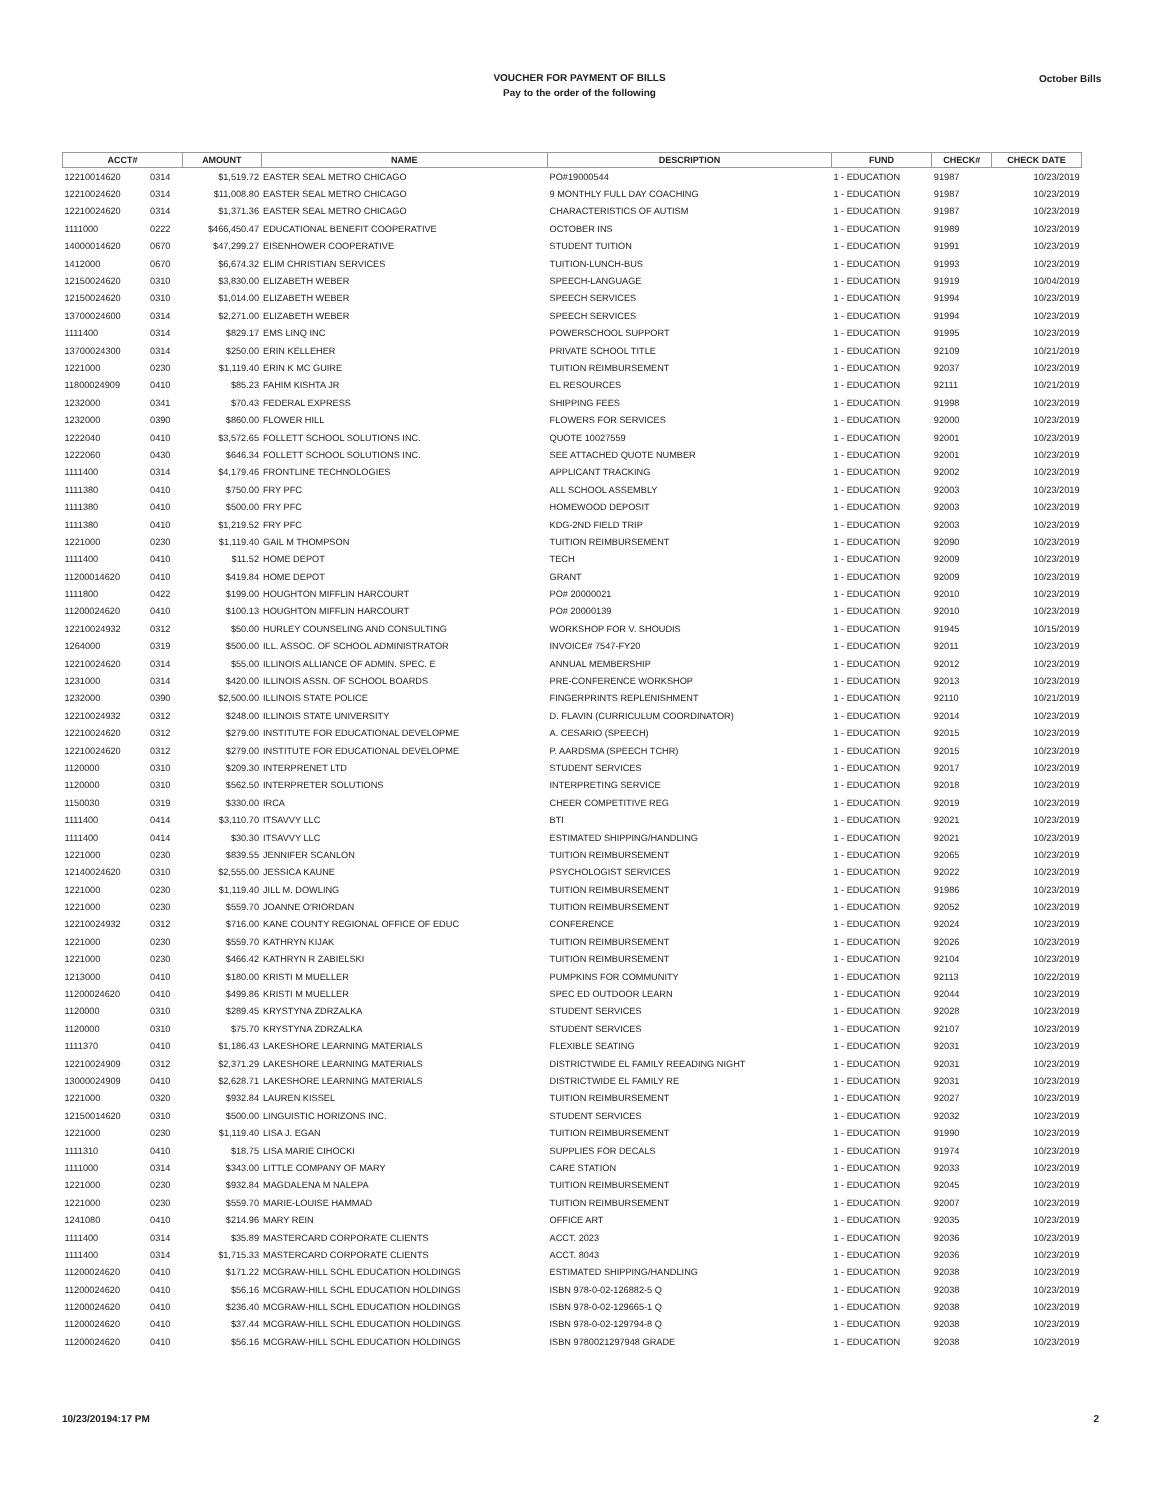VOUCHER FOR PAYMENT OF BILLS
Pay to the order of the following
October Bills
| ACCT# | | AMOUNT | NAME | DESCRIPTION | FUND | CHECK# | CHECK DATE |
| --- | --- | --- | --- | --- | --- | --- | --- |
| 12210014620 | 0314 | $1,519.72 | EASTER SEAL METRO CHICAGO | PO#19000544 | 1 - EDUCATION | 91987 | 10/23/2019 |
| 12210024620 | 0314 | $11,008.80 | EASTER SEAL METRO CHICAGO | 9 MONTHLY FULL DAY COACHING | 1 - EDUCATION | 91987 | 10/23/2019 |
| 12210024620 | 0314 | $1,371.36 | EASTER SEAL METRO CHICAGO | CHARACTERISTICS OF AUTISM | 1 - EDUCATION | 91987 | 10/23/2019 |
| 1111000 | 0222 | $466,450.47 | EDUCATIONAL BENEFIT COOPERATIVE | OCTOBER INS | 1 - EDUCATION | 91989 | 10/23/2019 |
| 14000014620 | 0670 | $47,299.27 | EISENHOWER COOPERATIVE | STUDENT TUITION | 1 - EDUCATION | 91991 | 10/23/2019 |
| 1412000 | 0670 | $6,674.32 | ELIM CHRISTIAN SERVICES | TUITION-LUNCH-BUS | 1 - EDUCATION | 91993 | 10/23/2019 |
| 12150024620 | 0310 | $3,830.00 | ELIZABETH WEBER | SPEECH-LANGUAGE | 1 - EDUCATION | 91919 | 10/04/2019 |
| 12150024620 | 0310 | $1,014.00 | ELIZABETH WEBER | SPEECH SERVICES | 1 - EDUCATION | 91994 | 10/23/2019 |
| 13700024600 | 0314 | $2,271.00 | ELIZABETH WEBER | SPEECH SERVICES | 1 - EDUCATION | 91994 | 10/23/2019 |
| 1111400 | 0314 | $829.17 | EMS LINQ INC | POWERSCHOOL SUPPORT | 1 - EDUCATION | 91995 | 10/23/2019 |
| 13700024300 | 0314 | $250.00 | ERIN KELLEHER | PRIVATE SCHOOL TITLE | 1 - EDUCATION | 92109 | 10/21/2019 |
| 1221000 | 0230 | $1,119.40 | ERIN K MC GUIRE | TUITION REIMBURSEMENT | 1 - EDUCATION | 92037 | 10/23/2019 |
| 11800024909 | 0410 | $85.23 | FAHIM KISHTA JR | EL RESOURCES | 1 - EDUCATION | 92111 | 10/21/2019 |
| 1232000 | 0341 | $70.43 | FEDERAL EXPRESS | SHIPPING FEES | 1 - EDUCATION | 91998 | 10/23/2019 |
| 1232000 | 0390 | $860.00 | FLOWER HILL | FLOWERS FOR SERVICES | 1 - EDUCATION | 92000 | 10/23/2019 |
| 1222040 | 0410 | $3,572.65 | FOLLETT SCHOOL SOLUTIONS INC. | QUOTE 10027559 | 1 - EDUCATION | 92001 | 10/23/2019 |
| 1222060 | 0430 | $646.34 | FOLLETT SCHOOL SOLUTIONS INC. | SEE ATTACHED QUOTE NUMBER | 1 - EDUCATION | 92001 | 10/23/2019 |
| 1111400 | 0314 | $4,179.46 | FRONTLINE TECHNOLOGIES | APPLICANT TRACKING | 1 - EDUCATION | 92002 | 10/23/2019 |
| 1111380 | 0410 | $750.00 | FRY PFC | ALL SCHOOL ASSEMBLY | 1 - EDUCATION | 92003 | 10/23/2019 |
| 1111380 | 0410 | $500.00 | FRY PFC | HOMEWOOD DEPOSIT | 1 - EDUCATION | 92003 | 10/23/2019 |
| 1111380 | 0410 | $1,219.52 | FRY PFC | KDG-2ND FIELD TRIP | 1 - EDUCATION | 92003 | 10/23/2019 |
| 1221000 | 0230 | $1,119.40 | GAIL M THOMPSON | TUITION REIMBURSEMENT | 1 - EDUCATION | 92090 | 10/23/2019 |
| 1111400 | 0410 | $11.52 | HOME DEPOT | TECH | 1 - EDUCATION | 92009 | 10/23/2019 |
| 11200014620 | 0410 | $419.84 | HOME DEPOT | GRANT | 1 - EDUCATION | 92009 | 10/23/2019 |
| 1111800 | 0422 | $199.00 | HOUGHTON MIFFLIN HARCOURT | PO# 20000021 | 1 - EDUCATION | 92010 | 10/23/2019 |
| 11200024620 | 0410 | $100.13 | HOUGHTON MIFFLIN HARCOURT | PO# 20000139 | 1 - EDUCATION | 92010 | 10/23/2019 |
| 12210024932 | 0312 | $50.00 | HURLEY COUNSELING AND CONSULTING | WORKSHOP FOR V. SHOUDIS | 1 - EDUCATION | 91945 | 10/15/2019 |
| 1264000 | 0319 | $500.00 | ILL. ASSOC. OF SCHOOL ADMINISTRATOR | INVOICE# 7547-FY20 | 1 - EDUCATION | 92011 | 10/23/2019 |
| 12210024620 | 0314 | $55.00 | ILLINOIS ALLIANCE OF ADMIN. SPEC. E | ANNUAL MEMBERSHIP | 1 - EDUCATION | 92012 | 10/23/2019 |
| 1231000 | 0314 | $420.00 | ILLINOIS ASSN. OF SCHOOL BOARDS | PRE-CONFERENCE WORKSHOP | 1 - EDUCATION | 92013 | 10/23/2019 |
| 1232000 | 0390 | $2,500.00 | ILLINOIS STATE POLICE | FINGERPRINTS REPLENISHMENT | 1 - EDUCATION | 92110 | 10/21/2019 |
| 12210024932 | 0312 | $248.00 | ILLINOIS STATE UNIVERSITY | D. FLAVIN (CURRICULUM COORDINATOR) | 1 - EDUCATION | 92014 | 10/23/2019 |
| 12210024620 | 0312 | $279.00 | INSTITUTE FOR EDUCATIONAL DEVELOPME | A. CESARIO (SPEECH) | 1 - EDUCATION | 92015 | 10/23/2019 |
| 12210024620 | 0312 | $279.00 | INSTITUTE FOR EDUCATIONAL DEVELOPME | P. AARDSMA (SPEECH TCHR) | 1 - EDUCATION | 92015 | 10/23/2019 |
| 1120000 | 0310 | $209.30 | INTERPRENET LTD | STUDENT SERVICES | 1 - EDUCATION | 92017 | 10/23/2019 |
| 1120000 | 0310 | $562.50 | INTERPRETER SOLUTIONS | INTERPRETING SERVICE | 1 - EDUCATION | 92018 | 10/23/2019 |
| 1150030 | 0319 | $330.00 | IRCA | CHEER COMPETITIVE REG | 1 - EDUCATION | 92019 | 10/23/2019 |
| 1111400 | 0414 | $3,110.70 | ITSAVVY LLC | BTI | 1 - EDUCATION | 92021 | 10/23/2019 |
| 1111400 | 0414 | $30.30 | ITSAVVY LLC | ESTIMATED SHIPPING/HANDLING | 1 - EDUCATION | 92021 | 10/23/2019 |
| 1221000 | 0230 | $839.55 | JENNIFER SCANLON | TUITION REIMBURSEMENT | 1 - EDUCATION | 92065 | 10/23/2019 |
| 12140024620 | 0310 | $2,555.00 | JESSICA KAUNE | PSYCHOLOGIST SERVICES | 1 - EDUCATION | 92022 | 10/23/2019 |
| 1221000 | 0230 | $1,119.40 | JILL M. DOWLING | TUITION REIMBURSEMENT | 1 - EDUCATION | 91986 | 10/23/2019 |
| 1221000 | 0230 | $559.70 | JOANNE O'RIORDAN | TUITION REIMBURSEMENT | 1 - EDUCATION | 92052 | 10/23/2019 |
| 12210024932 | 0312 | $716.00 | KANE COUNTY REGIONAL OFFICE OF EDUC | CONFERENCE | 1 - EDUCATION | 92024 | 10/23/2019 |
| 1221000 | 0230 | $559.70 | KATHRYN KIJAK | TUITION REIMBURSEMENT | 1 - EDUCATION | 92026 | 10/23/2019 |
| 1221000 | 0230 | $466.42 | KATHRYN R ZABIELSKI | TUITION REIMBURSEMENT | 1 - EDUCATION | 92104 | 10/23/2019 |
| 1213000 | 0410 | $180.00 | KRISTI M MUELLER | PUMPKINS FOR COMMUNITY | 1 - EDUCATION | 92113 | 10/22/2019 |
| 11200024620 | 0410 | $499.86 | KRISTI M MUELLER | SPEC ED OUTDOOR LEARN | 1 - EDUCATION | 92044 | 10/23/2019 |
| 1120000 | 0310 | $289.45 | KRYSTYNA ZDRZALKA | STUDENT SERVICES | 1 - EDUCATION | 92028 | 10/23/2019 |
| 1120000 | 0310 | $75.70 | KRYSTYNA ZDRZALKA | STUDENT SERVICES | 1 - EDUCATION | 92107 | 10/23/2019 |
| 1111370 | 0410 | $1,186.43 | LAKESHORE LEARNING MATERIALS | FLEXIBLE SEATING | 1 - EDUCATION | 92031 | 10/23/2019 |
| 12210024909 | 0312 | $2,371.29 | LAKESHORE LEARNING MATERIALS | DISTRICTWIDE EL FAMILY REEADING NIGHT | 1 - EDUCATION | 92031 | 10/23/2019 |
| 13000024909 | 0410 | $2,628.71 | LAKESHORE LEARNING MATERIALS | DISTRICTWIDE EL FAMILY RE | 1 - EDUCATION | 92031 | 10/23/2019 |
| 1221000 | 0320 | $932.84 | LAUREN KISSEL | TUITION REIMBURSEMENT | 1 - EDUCATION | 92027 | 10/23/2019 |
| 12150014620 | 0310 | $500.00 | LINGUISTIC HORIZONS INC. | STUDENT SERVICES | 1 - EDUCATION | 92032 | 10/23/2019 |
| 1221000 | 0230 | $1,119.40 | LISA J. EGAN | TUITION REIMBURSEMENT | 1 - EDUCATION | 91990 | 10/23/2019 |
| 1111310 | 0410 | $18.75 | LISA MARIE CIHOCKI | SUPPLIES FOR DECALS | 1 - EDUCATION | 91974 | 10/23/2019 |
| 1111000 | 0314 | $343.00 | LITTLE COMPANY OF MARY | CARE STATION | 1 - EDUCATION | 92033 | 10/23/2019 |
| 1221000 | 0230 | $932.84 | MAGDALENA M NALEPA | TUITION REIMBURSEMENT | 1 - EDUCATION | 92045 | 10/23/2019 |
| 1221000 | 0230 | $559.70 | MARIE-LOUISE HAMMAD | TUITION REIMBURSEMENT | 1 - EDUCATION | 92007 | 10/23/2019 |
| 1241080 | 0410 | $214.96 | MARY REIN | OFFICE ART | 1 - EDUCATION | 92035 | 10/23/2019 |
| 1111400 | 0314 | $35.89 | MASTERCARD CORPORATE CLIENTS | ACCT. 2023 | 1 - EDUCATION | 92036 | 10/23/2019 |
| 1111400 | 0314 | $1,715.33 | MASTERCARD CORPORATE CLIENTS | ACCT. 8043 | 1 - EDUCATION | 92036 | 10/23/2019 |
| 11200024620 | 0410 | $171.22 | MCGRAW-HILL SCHL EDUCATION HOLDINGS | ESTIMATED SHIPPING/HANDLING | 1 - EDUCATION | 92038 | 10/23/2019 |
| 11200024620 | 0410 | $56.16 | MCGRAW-HILL SCHL EDUCATION HOLDINGS | ISBN 978-0-02-126882-5 Q | 1 - EDUCATION | 92038 | 10/23/2019 |
| 11200024620 | 0410 | $236.40 | MCGRAW-HILL SCHL EDUCATION HOLDINGS | ISBN 978-0-02-129665-1 Q | 1 - EDUCATION | 92038 | 10/23/2019 |
| 11200024620 | 0410 | $37.44 | MCGRAW-HILL SCHL EDUCATION HOLDINGS | ISBN 978-0-02-129794-8 Q | 1 - EDUCATION | 92038 | 10/23/2019 |
| 11200024620 | 0410 | $56.16 | MCGRAW-HILL SCHL EDUCATION HOLDINGS | ISBN 9780021297948 GRADE | 1 - EDUCATION | 92038 | 10/23/2019 |
10/23/20194:17 PM 2